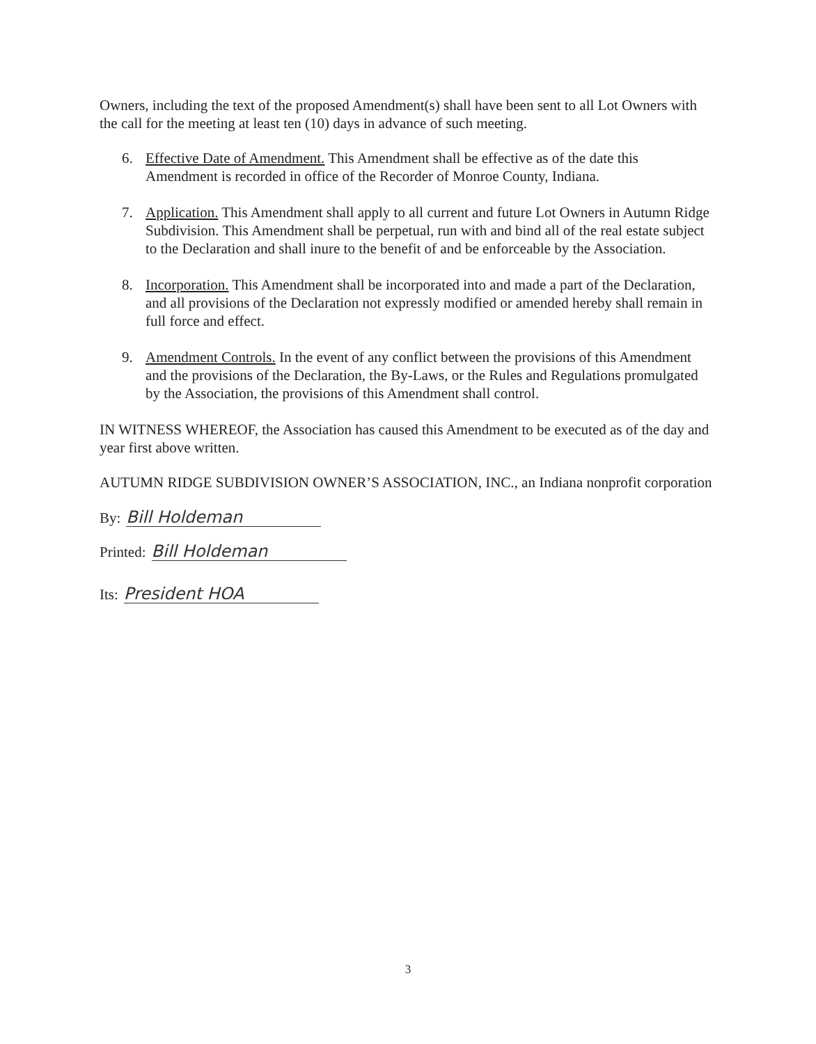Owners, including the text of the proposed Amendment(s) shall have been sent to all Lot Owners with the call for the meeting at least ten (10) days in advance of such meeting.
6. Effective Date of Amendment. This Amendment shall be effective as of the date this Amendment is recorded in office of the Recorder of Monroe County, Indiana.
7. Application. This Amendment shall apply to all current and future Lot Owners in Autumn Ridge Subdivision. This Amendment shall be perpetual, run with and bind all of the real estate subject to the Declaration and shall inure to the benefit of and be enforceable by the Association.
8. Incorporation. This Amendment shall be incorporated into and made a part of the Declaration, and all provisions of the Declaration not expressly modified or amended hereby shall remain in full force and effect.
9. Amendment Controls. In the event of any conflict between the provisions of this Amendment and the provisions of the Declaration, the By-Laws, or the Rules and Regulations promulgated by the Association, the provisions of this Amendment shall control.
IN WITNESS WHEREOF, the Association has caused this Amendment to be executed as of the day and year first above written.
AUTUMN RIDGE SUBDIVISION OWNER’S ASSOCIATION, INC., an Indiana nonprofit corporation
By: Bill Holdeman
Printed: Bill Holdeman
Its: President HOA
3